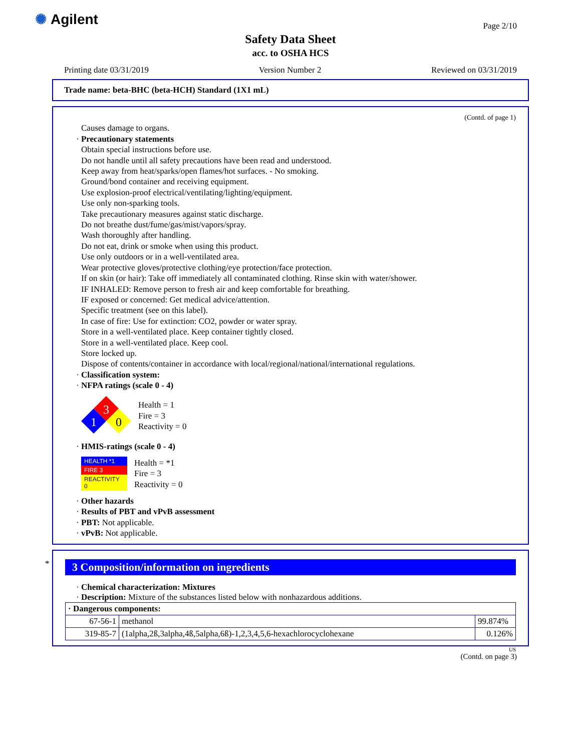✺ Agilent Page 2/10
Safety Data Sheet
acc. to OSHA HCS
Printing date 03/31/2019 Version Number 2 Reviewed on 03/31/2019
Trade name: beta-BHC (beta-HCH) Standard (1X1 mL)
(Contd. of page 1)
Causes damage to organs.
· Precautionary statements
Obtain special instructions before use.
Do not handle until all safety precautions have been read and understood.
Keep away from heat/sparks/open flames/hot surfaces. - No smoking.
Ground/bond container and receiving equipment.
Use explosion-proof electrical/ventilating/lighting/equipment.
Use only non-sparking tools.
Take precautionary measures against static discharge.
Do not breathe dust/fume/gas/mist/vapors/spray.
Wash thoroughly after handling.
Do not eat, drink or smoke when using this product.
Use only outdoors or in a well-ventilated area.
Wear protective gloves/protective clothing/eye protection/face protection.
If on skin (or hair): Take off immediately all contaminated clothing. Rinse skin with water/shower.
IF INHALED: Remove person to fresh air and keep comfortable for breathing.
IF exposed or concerned: Get medical advice/attention.
Specific treatment (see on this label).
In case of fire: Use for extinction: CO2, powder or water spray.
Store in a well-ventilated place. Keep container tightly closed.
Store in a well-ventilated place. Keep cool.
Store locked up.
Dispose of contents/container in accordance with local/regional/national/international regulations.
· Classification system:
· NFPA ratings (scale 0 - 4)
3
1
0
Health = 1
Fire = 3
Reactivity = 0
· HMIS-ratings (scale 0 - 4)
| HEALTH *1 |
| FIRE 3 |
| REACTIVITY 0 |
Health = *1
Fire = 3
Reactivity = 0
· Other hazards
· Results of PBT and vPvB assessment
· PBT: Not applicable.
· vPvB: Not applicable.
*
3 Composition/information on ingredients
· Chemical characterization: Mixtures
· Description: Mixture of the substances listed below with nonhazardous additions.
| · Dangerous components: | | |
| --- | --- | --- |
| 67-56-1 | methanol | 99.874% |
| 319-85-7 | (1alpha,2ß,3alpha,4ß,5alpha,6ß)-1,2,3,4,5,6-hexachlorocyclohexane | 0.126% |
US
(Contd. on page 3)